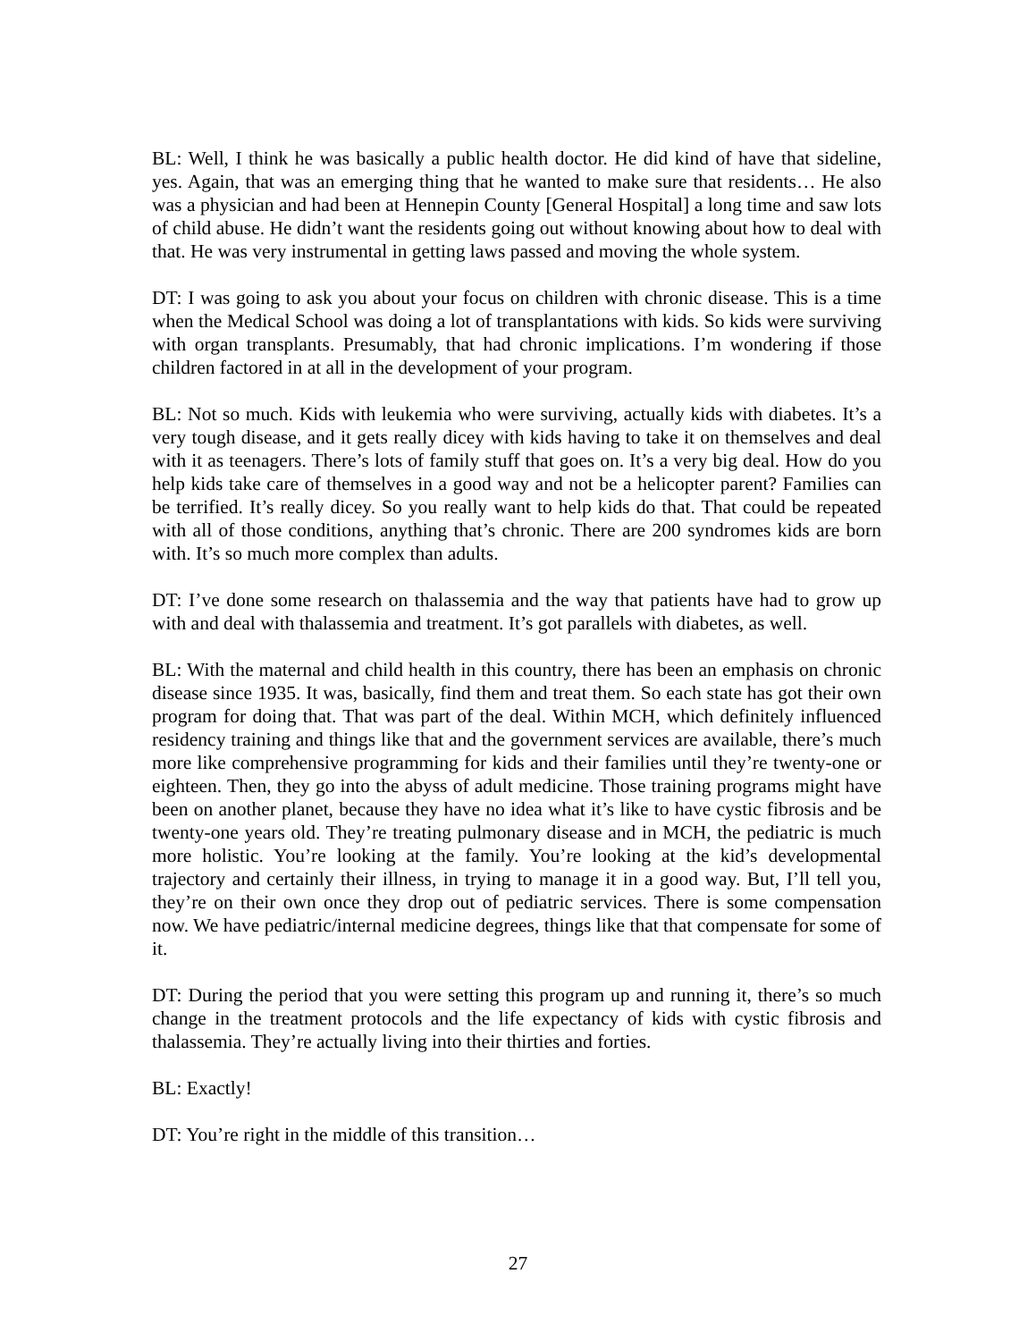BL: Well, I think he was basically a public health doctor. He did kind of have that sideline, yes. Again, that was an emerging thing that he wanted to make sure that residents… He also was a physician and had been at Hennepin County [General Hospital] a long time and saw lots of child abuse. He didn’t want the residents going out without knowing about how to deal with that. He was very instrumental in getting laws passed and moving the whole system.
DT: I was going to ask you about your focus on children with chronic disease. This is a time when the Medical School was doing a lot of transplantations with kids. So kids were surviving with organ transplants. Presumably, that had chronic implications. I’m wondering if those children factored in at all in the development of your program.
BL: Not so much. Kids with leukemia who were surviving, actually kids with diabetes. It’s a very tough disease, and it gets really dicey with kids having to take it on themselves and deal with it as teenagers. There’s lots of family stuff that goes on. It’s a very big deal. How do you help kids take care of themselves in a good way and not be a helicopter parent? Families can be terrified. It’s really dicey. So you really want to help kids do that. That could be repeated with all of those conditions, anything that’s chronic. There are 200 syndromes kids are born with. It’s so much more complex than adults.
DT: I’ve done some research on thalassemia and the way that patients have had to grow up with and deal with thalassemia and treatment. It’s got parallels with diabetes, as well.
BL: With the maternal and child health in this country, there has been an emphasis on chronic disease since 1935. It was, basically, find them and treat them. So each state has got their own program for doing that. That was part of the deal. Within MCH, which definitely influenced residency training and things like that and the government services are available, there’s much more like comprehensive programming for kids and their families until they’re twenty-one or eighteen. Then, they go into the abyss of adult medicine. Those training programs might have been on another planet, because they have no idea what it’s like to have cystic fibrosis and be twenty-one years old. They’re treating pulmonary disease and in MCH, the pediatric is much more holistic. You’re looking at the family. You’re looking at the kid’s developmental trajectory and certainly their illness, in trying to manage it in a good way. But, I’ll tell you, they’re on their own once they drop out of pediatric services. There is some compensation now. We have pediatric/internal medicine degrees, things like that that compensate for some of it.
DT: During the period that you were setting this program up and running it, there’s so much change in the treatment protocols and the life expectancy of kids with cystic fibrosis and thalassemia. They’re actually living into their thirties and forties.
BL: Exactly!
DT: You’re right in the middle of this transition…
27